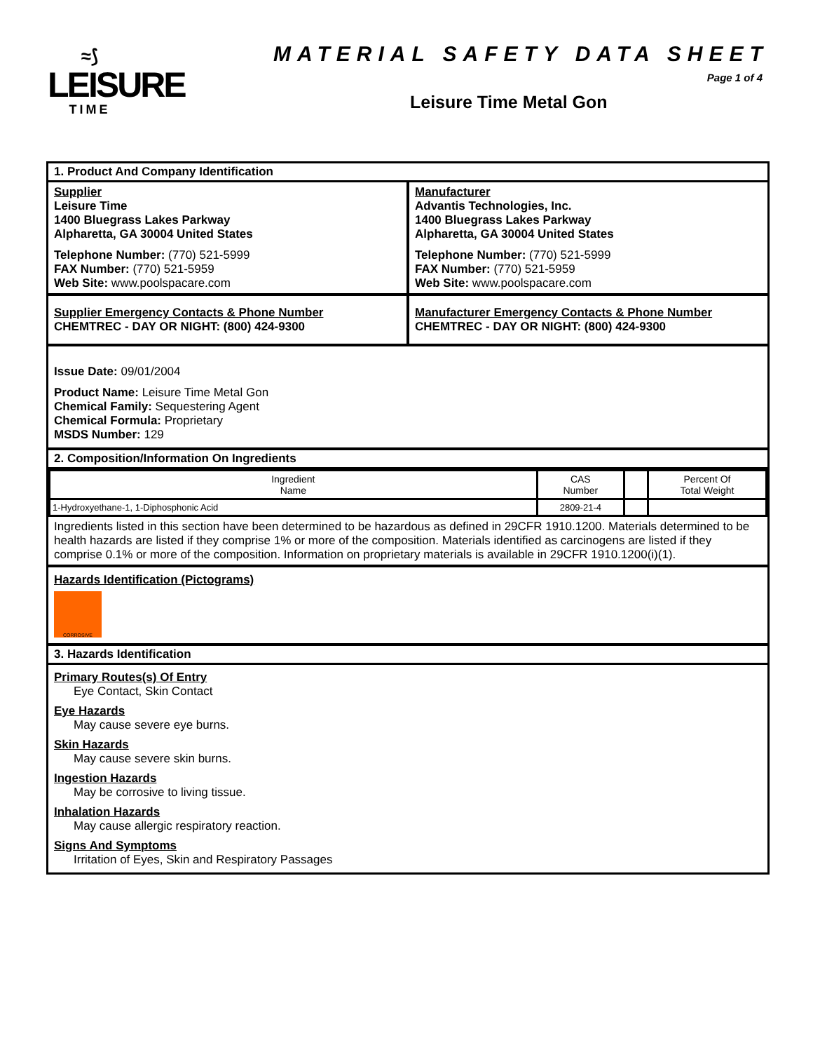≈⟆
LEISURE
TIME
MATERIAL SAFETY DATA SHEET
Page 1 of 4
Leisure Time Metal Gon
1. Product And Company Identification
Supplier
Leisure Time
1400 Bluegrass Lakes Parkway
Alpharetta, GA 30004 United States
Telephone Number: (770) 521-5999
FAX Number: (770) 521-5959
Web Site: www.poolspacare.com
Manufacturer
Advantis Technologies, Inc.
1400 Bluegrass Lakes Parkway
Alpharetta, GA 30004 United States
Telephone Number: (770) 521-5999
FAX Number: (770) 521-5959
Web Site: www.poolspacare.com
Supplier Emergency Contacts & Phone Number
CHEMTREC - DAY OR NIGHT: (800) 424-9300
Manufacturer Emergency Contacts & Phone Number
CHEMTREC - DAY OR NIGHT: (800) 424-9300
Issue Date: 09/01/2004
Product Name: Leisure Time Metal Gon
Chemical Family: Sequestering Agent
Chemical Formula: Proprietary
MSDS Number: 129
2. Composition/Information On Ingredients
| Ingredient Name | CAS Number | | Percent Of Total Weight |
| 1-Hydroxyethane-1, 1-Diphosphonic Acid | 2809-21-4 | | |
Ingredients listed in this section have been determined to be hazardous as defined in 29CFR 1910.1200. Materials determined to be health hazards are listed if they comprise 1% or more of the composition. Materials identified as carcinogens are listed if they comprise 0.1% or more of the composition. Information on proprietary materials is available in 29CFR 1910.1200(i)(1).
Hazards Identification (Pictograms)
CORROSIVE
3. Hazards Identification
Primary Routes(s) Of Entry
Eye Contact, Skin Contact
Eye Hazards
May cause severe eye burns.
Skin Hazards
May cause severe skin burns.
Ingestion Hazards
May be corrosive to living tissue.
Inhalation Hazards
May cause allergic respiratory reaction.
Signs And Symptoms
Irritation of Eyes, Skin and Respiratory Passages